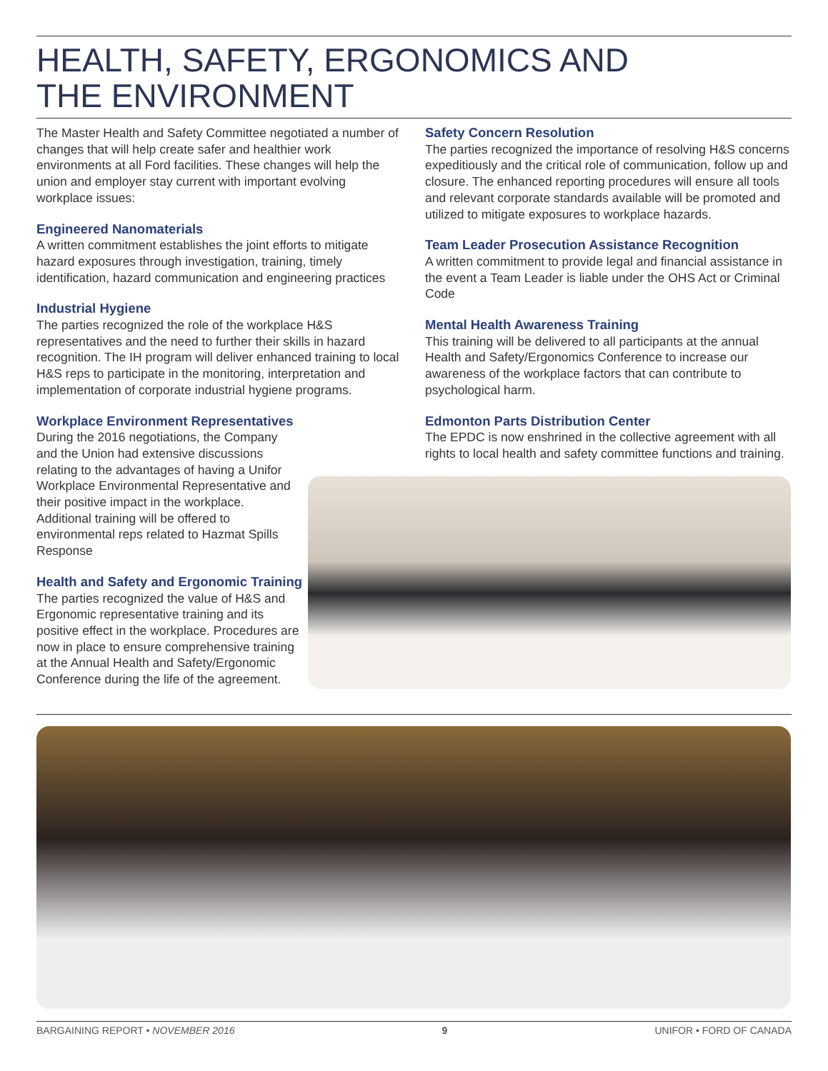HEALTH, SAFETY, ERGONOMICS AND
THE ENVIRONMENT
The Master Health and Safety Committee negotiated a number of changes that will help create safer and healthier work environments at all Ford facilities. These changes will help the union and employer stay current with important evolving workplace issues:
Engineered Nanomaterials
A written commitment establishes the joint efforts to mitigate hazard exposures through investigation, training, timely identification, hazard communication and engineering practices
Industrial Hygiene
The parties recognized the role of the workplace H&S representatives and the need to further their skills in hazard recognition. The IH program will deliver enhanced training to local H&S reps to participate in the monitoring, interpretation and implementation of corporate industrial hygiene programs.
Workplace Environment Representatives
During the 2016 negotiations, the Company and the Union had extensive discussions relating to the advantages of having a Unifor Workplace Environmental Representative and their positive impact in the workplace. Additional training will be offered to environmental reps related to Hazmat Spills Response
Health and Safety and Ergonomic Training
The parties recognized the value of H&S and Ergonomic representative training and its positive effect in the workplace. Procedures are now in place to ensure comprehensive training at the Annual Health and Safety/Ergonomic Conference during the life of the agreement.
Safety Concern Resolution
The parties recognized the importance of resolving H&S concerns expeditiously and the critical role of communication, follow up and closure. The enhanced reporting procedures will ensure all tools and relevant corporate standards available will be promoted and utilized to mitigate exposures to workplace hazards.
Team Leader Prosecution Assistance Recognition
A written commitment to provide legal and financial assistance in the event a Team Leader is liable under the OHS Act or Criminal Code
Mental Health Awareness Training
This training will be delivered to all participants at the annual Health and Safety/Ergonomics Conference to increase our awareness of the workplace factors that can contribute to psychological harm.
Edmonton Parts Distribution Center
The EPDC is now enshrined in the collective agreement with all rights to local health and safety committee functions and training.
BARGAINING REPORT • NOVEMBER 2016 9 UNIFOR • FORD OF CANADA